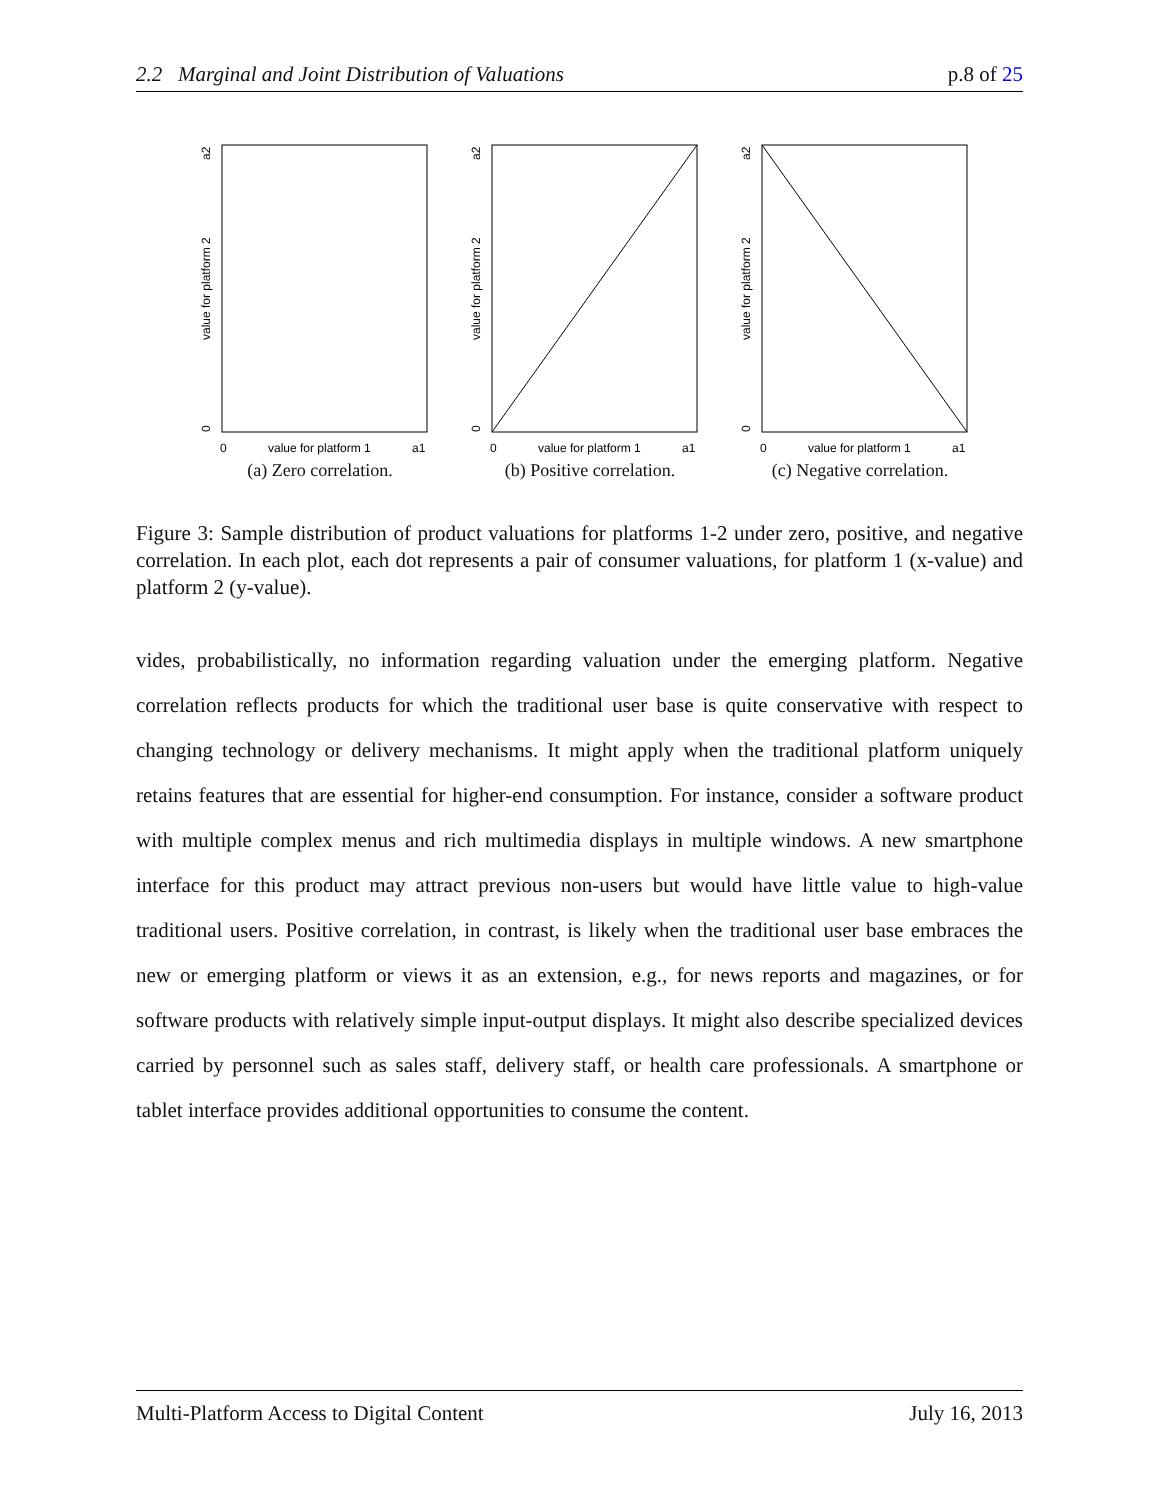2.2 Marginal and Joint Distribution of Valuations p.8 of 25
value for platform 2
a2
0
0
value for platform 1
a1
(a) Zero correlation.
value for platform 2
a2
0
0
value for platform 1
a1
(b) Positive correlation.
value for platform 2
a2
0
0
value for platform 1
a1
(c) Negative correlation.
Figure 3: Sample distribution of product valuations for platforms 1-2 under zero, positive, and negative correlation. In each plot, each dot represents a pair of consumer valuations, for platform 1 (x-value) and platform 2 (y-value).
vides, probabilistically, no information regarding valuation under the emerging platform. Negative correlation reflects products for which the traditional user base is quite conservative with respect to changing technology or delivery mechanisms. It might apply when the traditional platform uniquely retains features that are essential for higher-end consumption. For instance, consider a software product with multiple complex menus and rich multimedia displays in multiple windows. A new smartphone interface for this product may attract previous non-users but would have little value to high-value traditional users. Positive correlation, in contrast, is likely when the traditional user base embraces the new or emerging platform or views it as an extension, e.g., for news reports and magazines, or for software products with relatively simple input-output displays. It might also describe specialized devices carried by personnel such as sales staff, delivery staff, or health care professionals. A smartphone or tablet interface provides additional opportunities to consume the content.
Multi-Platform Access to Digital Content July 16, 2013